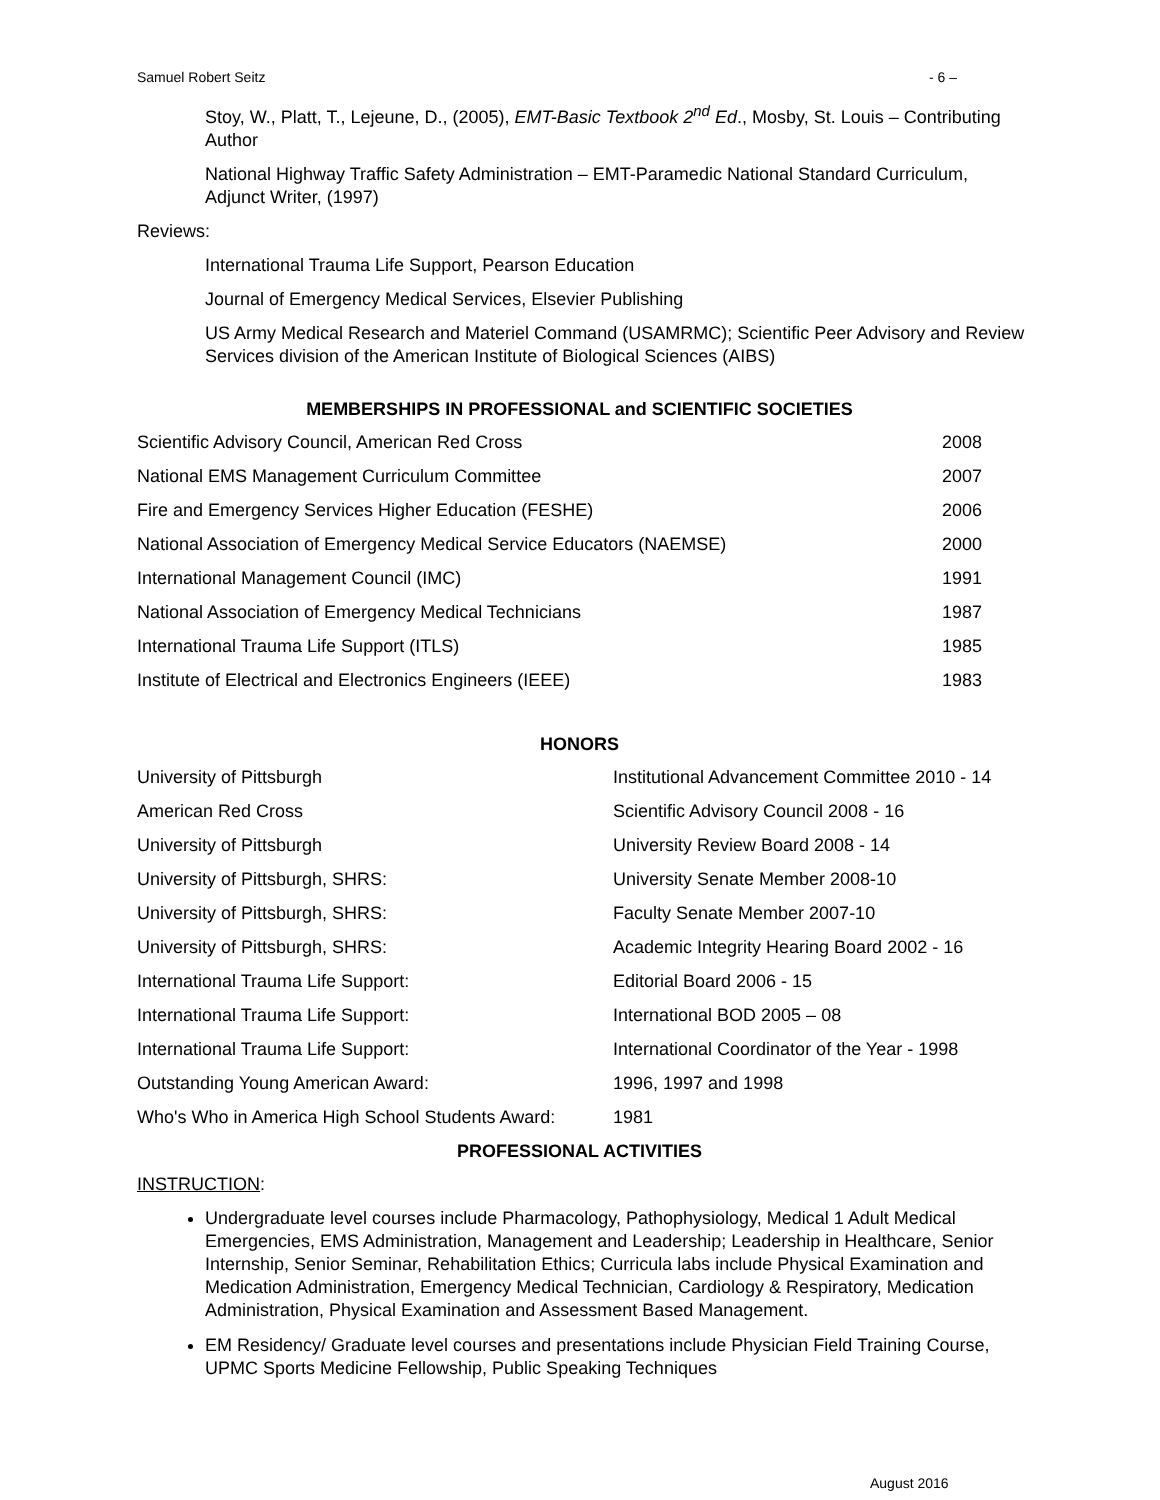Samuel Robert Seitz - 6 –
Stoy, W., Platt, T., Lejeune, D., (2005), EMT-Basic Textbook 2<sup>nd</sup> Ed., Mosby, St. Louis – Contributing Author
National Highway Traffic Safety Administration – EMT-Paramedic National Standard Curriculum, Adjunct Writer, (1997)
Reviews:
International Trauma Life Support, Pearson Education
Journal of Emergency Medical Services, Elsevier Publishing
US Army Medical Research and Materiel Command (USAMRMC); Scientific Peer Advisory and Review Services division of the American Institute of Biological Sciences (AIBS)
MEMBERSHIPS IN PROFESSIONAL and SCIENTIFIC SOCIETIES
| Scientific Advisory Council, American Red Cross | 2008 |
| National EMS Management Curriculum Committee | 2007 |
| Fire and Emergency Services Higher Education (FESHE) | 2006 |
| National Association of Emergency Medical Service Educators (NAEMSE) | 2000 |
| International Management Council (IMC) | 1991 |
| National Association of Emergency Medical Technicians | 1987 |
| International Trauma Life Support (ITLS) | 1985 |
| Institute of Electrical and Electronics Engineers (IEEE) | 1983 |
HONORS
| University of Pittsburgh | Institutional Advancement Committee 2010 - 14 |
| American Red Cross | Scientific Advisory Council 2008 - 16 |
| University of Pittsburgh | University Review Board 2008 - 14 |
| University of Pittsburgh, SHRS: | University Senate Member 2008-10 |
| University of Pittsburgh, SHRS: | Faculty Senate Member 2007-10 |
| University of Pittsburgh, SHRS: | Academic Integrity Hearing Board 2002 - 16 |
| International Trauma Life Support: | Editorial Board 2006 - 15 |
| International Trauma Life Support: | International BOD 2005 – 08 |
| International Trauma Life Support: | International Coordinator of the Year - 1998 |
| Outstanding Young American Award: | 1996, 1997 and 1998 |
| Who's Who in America High School Students Award: | 1981 |
PROFESSIONAL ACTIVITIES
INSTRUCTION:
Undergraduate level courses include Pharmacology, Pathophysiology, Medical 1 Adult Medical Emergencies, EMS Administration, Management and Leadership; Leadership in Healthcare, Senior Internship, Senior Seminar, Rehabilitation Ethics; Curricula labs include Physical Examination and Medication Administration, Emergency Medical Technician, Cardiology & Respiratory, Medication Administration, Physical Examination and Assessment Based Management.
EM Residency/ Graduate level courses and presentations include Physician Field Training Course, UPMC Sports Medicine Fellowship, Public Speaking Techniques
August 2016